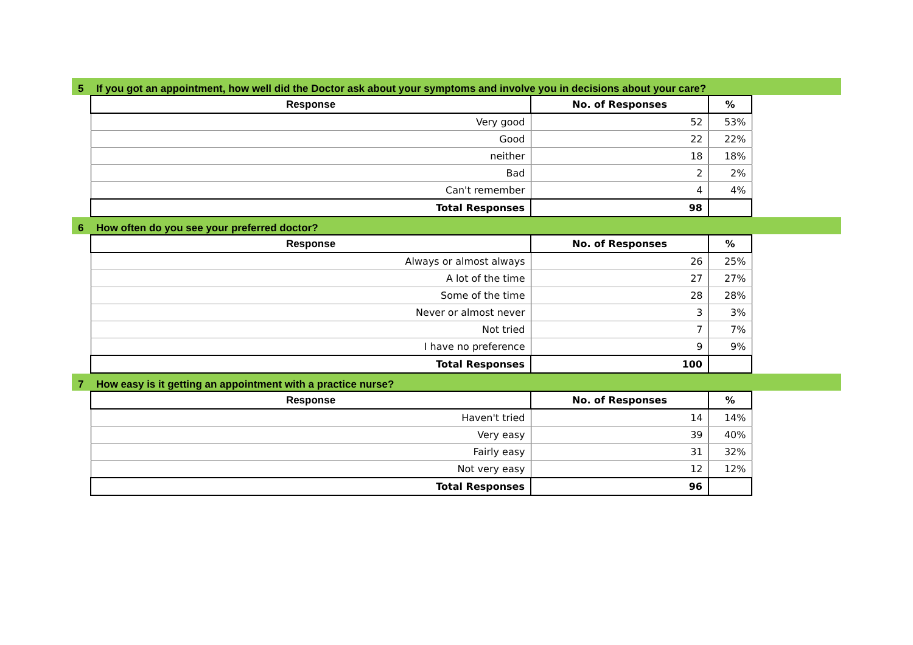5 If you got an appointment, how well did the Doctor ask about your symptoms and involve you in decisions about your care?
| Response | No. of Responses | % |
| --- | --- | --- |
| Very good | 52 | 53% |
| Good | 22 | 22% |
| neither | 18 | 18% |
| Bad | 2 | 2% |
| Can't remember | 4 | 4% |
| Total Responses | 98 | |
6 How often do you see your preferred doctor?
| Response | No. of Responses | % |
| --- | --- | --- |
| Always or almost always | 26 | 25% |
| A lot of the time | 27 | 27% |
| Some of the time | 28 | 28% |
| Never or almost never | 3 | 3% |
| Not tried | 7 | 7% |
| I have no preference | 9 | 9% |
| Total Responses | 100 | |
7 How easy is it getting an appointment with a practice nurse?
| Response | No. of Responses | % |
| --- | --- | --- |
| Haven't tried | 14 | 14% |
| Very easy | 39 | 40% |
| Fairly easy | 31 | 32% |
| Not very easy | 12 | 12% |
| Total Responses | 96 | |